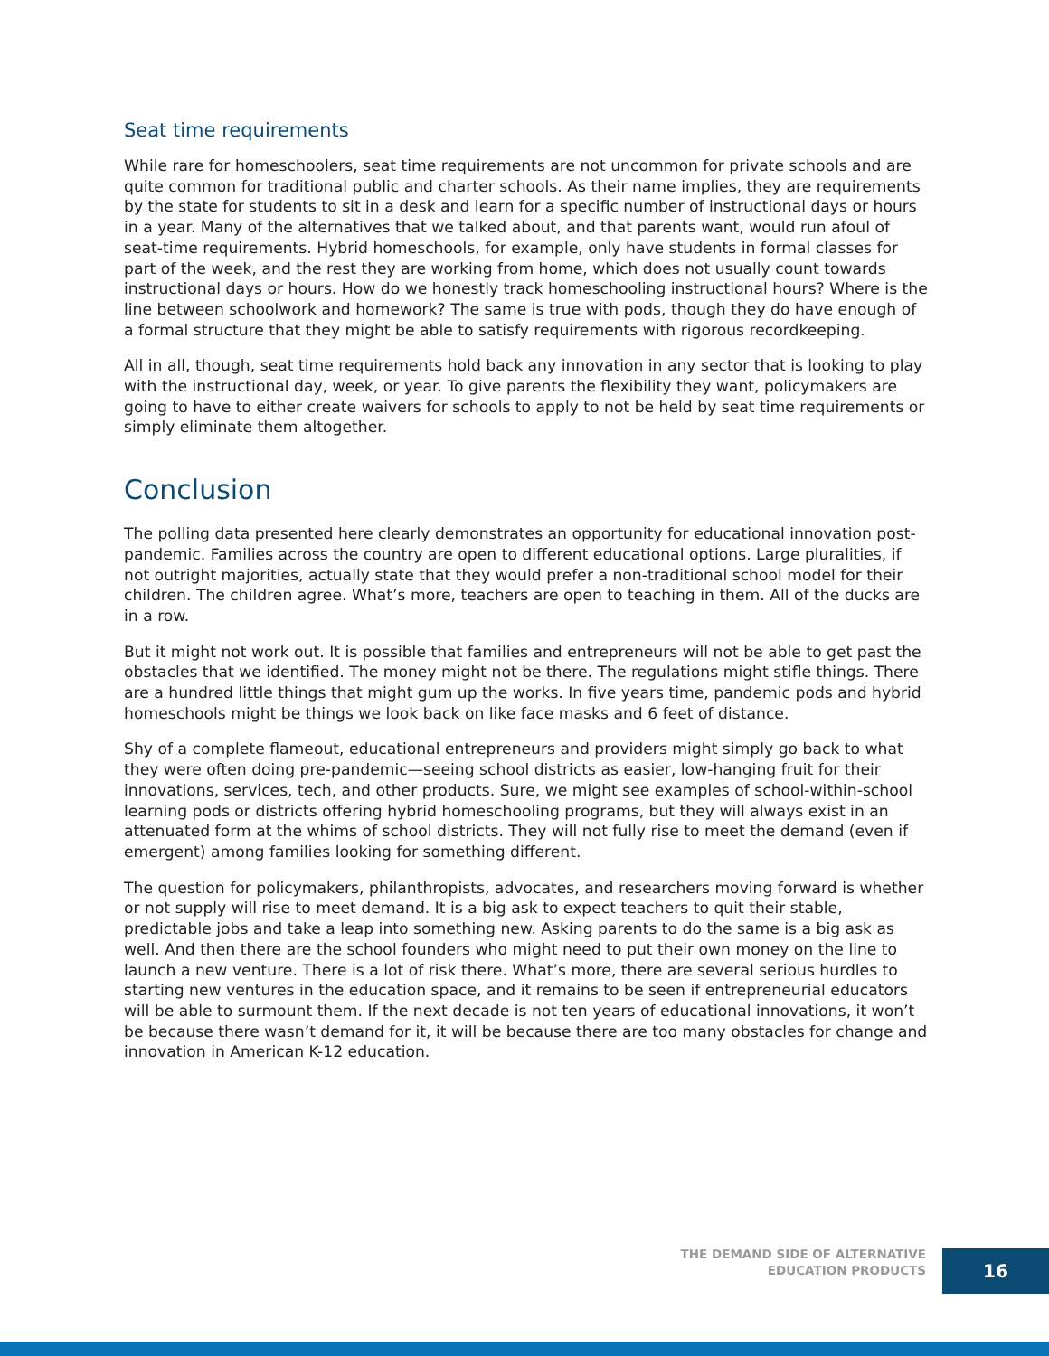Seat time requirements
While rare for homeschoolers, seat time requirements are not uncommon for private schools and are quite common for traditional public and charter schools. As their name implies, they are requirements by the state for students to sit in a desk and learn for a specific number of instructional days or hours in a year. Many of the alternatives that we talked about, and that parents want, would run afoul of seat-time requirements. Hybrid homeschools, for example, only have students in formal classes for part of the week, and the rest they are working from home, which does not usually count towards instructional days or hours. How do we honestly track homeschooling instructional hours? Where is the line between schoolwork and homework? The same is true with pods, though they do have enough of a formal structure that they might be able to satisfy requirements with rigorous recordkeeping.
All in all, though, seat time requirements hold back any innovation in any sector that is looking to play with the instructional day, week, or year. To give parents the flexibility they want, policymakers are going to have to either create waivers for schools to apply to not be held by seat time requirements or simply eliminate them altogether.
Conclusion
The polling data presented here clearly demonstrates an opportunity for educational innovation post-pandemic. Families across the country are open to different educational options. Large pluralities, if not outright majorities, actually state that they would prefer a non-traditional school model for their children. The children agree. What’s more, teachers are open to teaching in them. All of the ducks are in a row.
But it might not work out. It is possible that families and entrepreneurs will not be able to get past the obstacles that we identified. The money might not be there. The regulations might stifle things. There are a hundred little things that might gum up the works. In five years time, pandemic pods and hybrid homeschools might be things we look back on like face masks and 6 feet of distance.
Shy of a complete flameout, educational entrepreneurs and providers might simply go back to what they were often doing pre-pandemic—seeing school districts as easier, low-hanging fruit for their innovations, services, tech, and other products. Sure, we might see examples of school-within-school learning pods or districts offering hybrid homeschooling programs, but they will always exist in an attenuated form at the whims of school districts. They will not fully rise to meet the demand (even if emergent) among families looking for something different.
The question for policymakers, philanthropists, advocates, and researchers moving forward is whether or not supply will rise to meet demand. It is a big ask to expect teachers to quit their stable, predictable jobs and take a leap into something new. Asking parents to do the same is a big ask as well. And then there are the school founders who might need to put their own money on the line to launch a new venture. There is a lot of risk there. What’s more, there are several serious hurdles to starting new ventures in the education space, and it remains to be seen if entrepreneurial educators will be able to surmount them. If the next decade is not ten years of educational innovations, it won’t be because there wasn’t demand for it, it will be because there are too many obstacles for change and innovation in American K-12 education.
THE DEMAND SIDE OF ALTERNATIVE
EDUCATION PRODUCTS
16